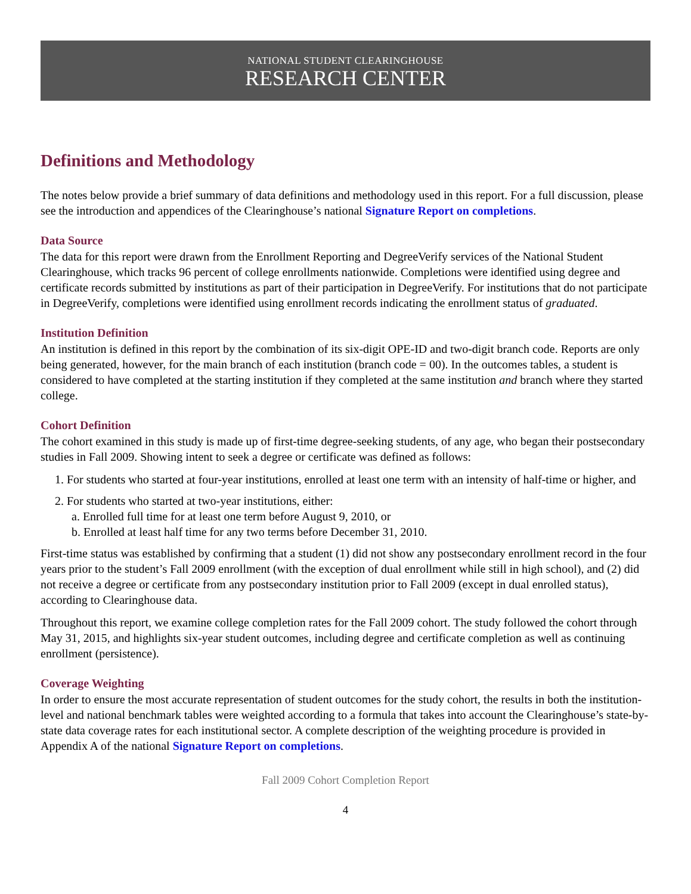NATIONAL STUDENT CLEARINGHOUSE
RESEARCH CENTER
Definitions and Methodology
The notes below provide a brief summary of data definitions and methodology used in this report. For a full discussion, please see the introduction and appendices of the Clearinghouse’s national Signature Report on completions.
Data Source
The data for this report were drawn from the Enrollment Reporting and DegreeVerify services of the National Student Clearinghouse, which tracks 96 percent of college enrollments nationwide. Completions were identified using degree and certificate records submitted by institutions as part of their participation in DegreeVerify. For institutions that do not participate in DegreeVerify, completions were identified using enrollment records indicating the enrollment status of graduated.
Institution Definition
An institution is defined in this report by the combination of its six-digit OPE-ID and two-digit branch code. Reports are only being generated, however, for the main branch of each institution (branch code = 00). In the outcomes tables, a student is considered to have completed at the starting institution if they completed at the same institution and branch where they started college.
Cohort Definition
The cohort examined in this study is made up of first-time degree-seeking students, of any age, who began their postsecondary studies in Fall 2009. Showing intent to seek a degree or certificate was defined as follows:
1. For students who started at four-year institutions, enrolled at least one term with an intensity of half-time or higher, and
2. For students who started at two-year institutions, either:
a. Enrolled full time for at least one term before August 9, 2010, or
b. Enrolled at least half time for any two terms before December 31, 2010.
First-time status was established by confirming that a student (1) did not show any postsecondary enrollment record in the four years prior to the student’s Fall 2009 enrollment (with the exception of dual enrollment while still in high school), and (2) did not receive a degree or certificate from any postsecondary institution prior to Fall 2009 (except in dual enrolled status), according to Clearinghouse data.
Throughout this report, we examine college completion rates for the Fall 2009 cohort. The study followed the cohort through May 31, 2015, and highlights six-year student outcomes, including degree and certificate completion as well as continuing enrollment (persistence).
Coverage Weighting
In order to ensure the most accurate representation of student outcomes for the study cohort, the results in both the institution-level and national benchmark tables were weighted according to a formula that takes into account the Clearinghouse’s state-by-state data coverage rates for each institutional sector. A complete description of the weighting procedure is provided in Appendix A of the national Signature Report on completions.
Fall 2009 Cohort Completion Report
4